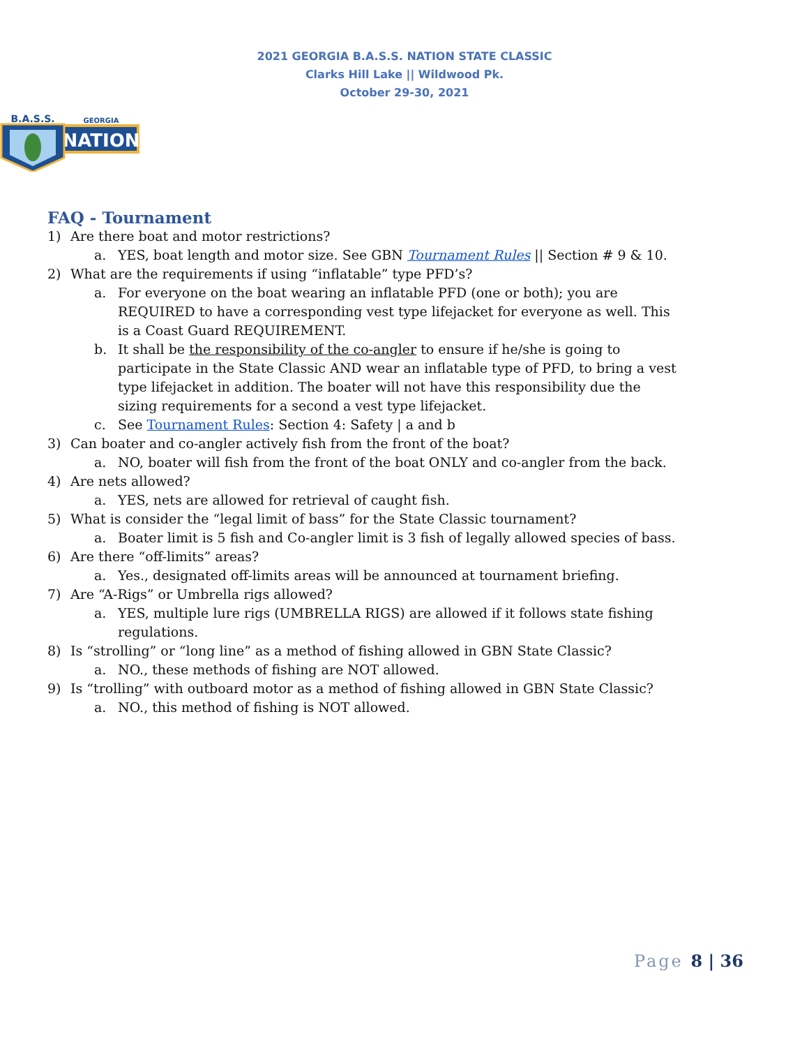2021 GEORGIA B.A.S.S. NATION STATE CLASSIC
Clarks Hill Lake || Wildwood Pk.
October 29-30, 2021
GEORGIA
NATION
B.A.S.S.
FAQ - Tournament
1) Are there boat and motor restrictions?
a. YES, boat length and motor size. See GBN Tournament Rules || Section # 9 & 10.
2) What are the requirements if using “inflatable” type PFD’s?
a. For everyone on the boat wearing an inflatable PFD (one or both); you are REQUIRED to have a corresponding vest type lifejacket for everyone as well. This is a Coast Guard REQUIREMENT.
b. It shall be the responsibility of the co-angler to ensure if he/she is going to participate in the State Classic AND wear an inflatable type of PFD, to bring a vest type lifejacket in addition. The boater will not have this responsibility due the sizing requirements for a second a vest type lifejacket.
c. See Tournament Rules: Section 4: Safety | a and b
3) Can boater and co-angler actively fish from the front of the boat?
a. NO, boater will fish from the front of the boat ONLY and co-angler from the back.
4) Are nets allowed?
a. YES, nets are allowed for retrieval of caught fish.
5) What is consider the “legal limit of bass” for the State Classic tournament?
a. Boater limit is 5 fish and Co-angler limit is 3 fish of legally allowed species of bass.
6) Are there “off-limits” areas?
a. Yes., designated off-limits areas will be announced at tournament briefing.
7) Are “A-Rigs” or Umbrella rigs allowed?
a. YES, multiple lure rigs (UMBRELLA RIGS) are allowed if it follows state fishing regulations.
8) Is “strolling” or “long line” as a method of fishing allowed in GBN State Classic?
a. NO., these methods of fishing are NOT allowed.
9) Is “trolling” with outboard motor as a method of fishing allowed in GBN State Classic?
a. NO., this method of fishing is NOT allowed.
Page 8 | 36